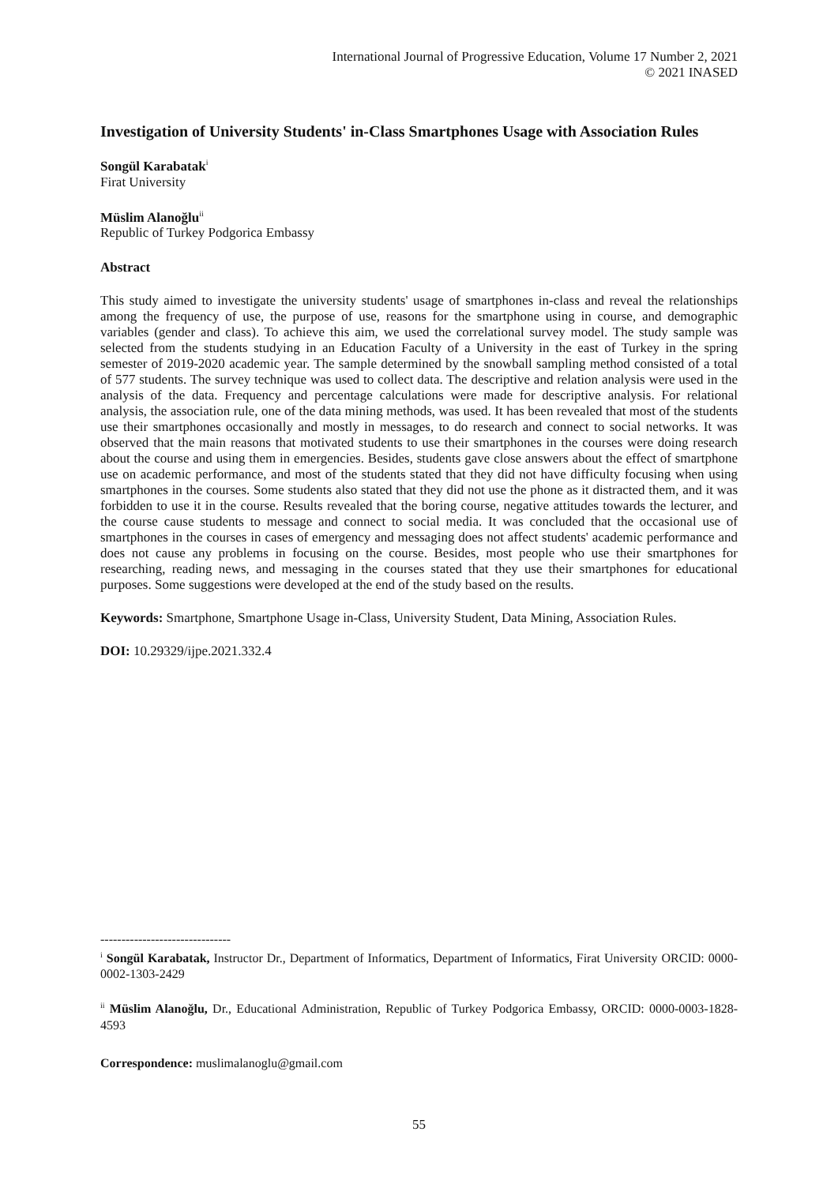International Journal of Progressive Education, Volume 17 Number 2, 2021
© 2021 INASED
Investigation of University Students' in-Class Smartphones Usage with Association Rules
Songül Karabatak<sup>i</sup>
Firat University
Müslim Alanoğlu<sup>ii</sup>
Republic of Turkey Podgorica Embassy
Abstract
This study aimed to investigate the university students' usage of smartphones in-class and reveal the relationships among the frequency of use, the purpose of use, reasons for the smartphone using in course, and demographic variables (gender and class). To achieve this aim, we used the correlational survey model. The study sample was selected from the students studying in an Education Faculty of a University in the east of Turkey in the spring semester of 2019-2020 academic year. The sample determined by the snowball sampling method consisted of a total of 577 students. The survey technique was used to collect data. The descriptive and relation analysis were used in the analysis of the data. Frequency and percentage calculations were made for descriptive analysis. For relational analysis, the association rule, one of the data mining methods, was used. It has been revealed that most of the students use their smartphones occasionally and mostly in messages, to do research and connect to social networks. It was observed that the main reasons that motivated students to use their smartphones in the courses were doing research about the course and using them in emergencies. Besides, students gave close answers about the effect of smartphone use on academic performance, and most of the students stated that they did not have difficulty focusing when using smartphones in the courses. Some students also stated that they did not use the phone as it distracted them, and it was forbidden to use it in the course. Results revealed that the boring course, negative attitudes towards the lecturer, and the course cause students to message and connect to social media. It was concluded that the occasional use of smartphones in the courses in cases of emergency and messaging does not affect students' academic performance and does not cause any problems in focusing on the course. Besides, most people who use their smartphones for researching, reading news, and messaging in the courses stated that they use their smartphones for educational purposes. Some suggestions were developed at the end of the study based on the results.
Keywords: Smartphone, Smartphone Usage in-Class, University Student, Data Mining, Association Rules.
DOI: 10.29329/ijpe.2021.332.4
-------------------------------
<sup>i</sup> Songül Karabatak, Instructor Dr., Department of Informatics, Department of Informatics, Firat University ORCID: 0000-0002-1303-2429
<sup>ii</sup> Müslim Alanoğlu, Dr., Educational Administration, Republic of Turkey Podgorica Embassy, ORCID: 0000-0003-1828-4593
Correspondence: muslimalanoglu@gmail.com
55